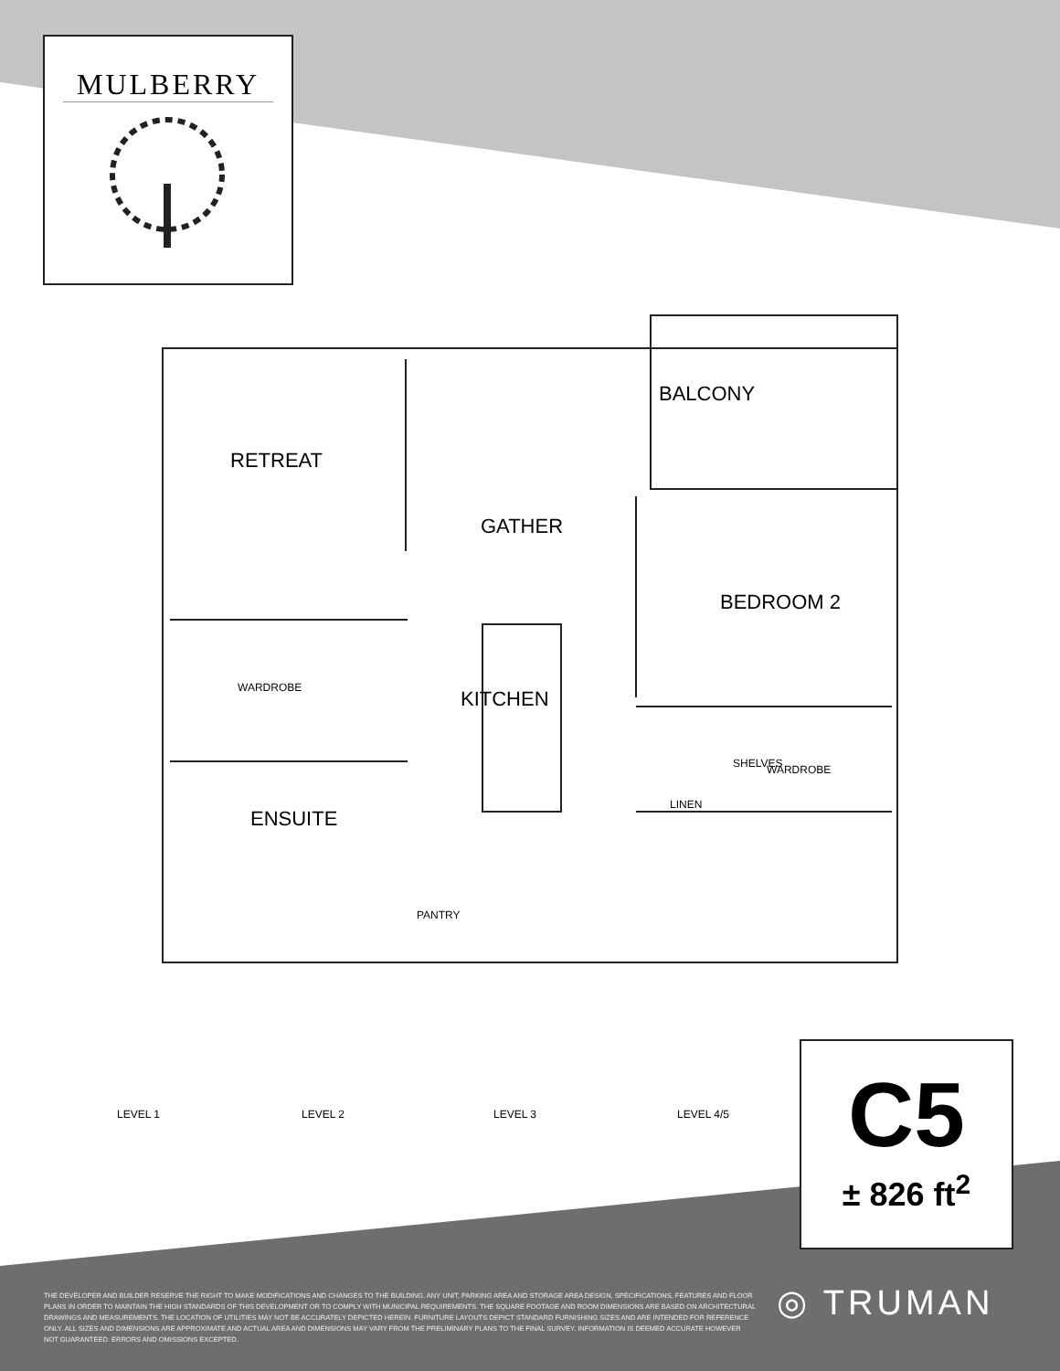MULBERRY
BALCONY
RETREAT
GATHER
BEDROOM 2
WARDROBE KITCHEN
SHELVES WARDROBE
LINEN
ENSUITE
PANTRY
LEVEL 1 LEVEL 2 LEVEL 3 LEVEL 4/5
C5
± 826 ft<sup>2</sup>
THE DEVELOPER AND BUILDER RESERVE THE RIGHT TO MAKE MODIFICATIONS AND CHANGES TO THE BUILDING, ANY UNIT, PARKING AREA AND STORAGE AREA DESIGN, SPECIFICATIONS, FEATURES AND FLOOR PLANS IN ORDER TO MAINTAIN THE HIGH STANDARDS OF THIS DEVELOPMENT OR TO COMPLY WITH MUNICIPAL REQUIREMENTS. THE SQUARE FOOTAGE AND ROOM DIMENSIONS ARE BASED ON ARCHITECTURAL DRAWINGS AND MEASUREMENTS. THE LOCATION OF UTILITIES MAY NOT BE ACCURATELY DEPICTED HEREIN. FURNITURE LAYOUTS DEPICT STANDARD FURNISHING SIZES AND ARE INTENDED FOR REFERENCE ONLY. ALL SIZES AND DIMENSIONS ARE APPROXIMATE AND ACTUAL AREA AND DIMENSIONS MAY VARY FROM THE PRELIMINARY PLANS TO THE FINAL SURVEY. INFORMATION IS DEEMED ACCURATE HOWEVER NOT GUARANTEED. ERRORS AND OMISSIONS EXCEPTED.
◎ TRUMAN